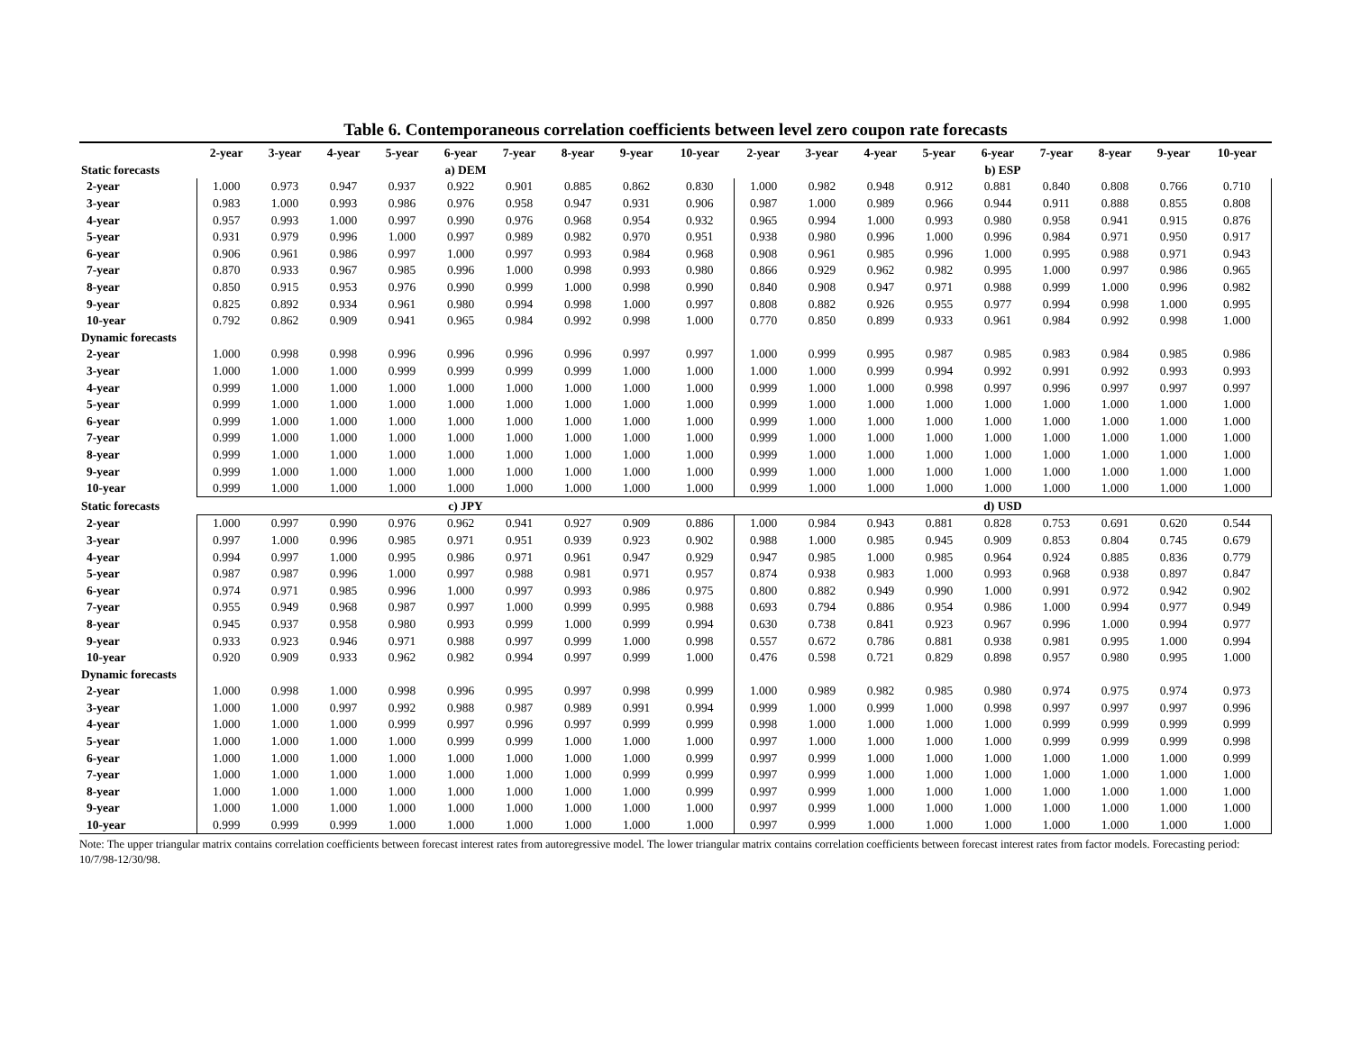Table 6. Contemporaneous correlation coefficients between level zero coupon rate forecasts
| | 2-year | 3-year | 4-year | 5-year | 6-year | 7-year | 8-year | 9-year | 10-year | 2-year | 3-year | 4-year | 5-year | 6-year | 7-year | 8-year | 9-year | 10-year |
| --- | --- | --- | --- | --- | --- | --- | --- | --- | --- | --- | --- | --- | --- | --- | --- | --- | --- | --- |
| Static forecasts | a) DEM | | | | | | | | | b) ESP | | | | | | | | |
| 2-year | 1.000 | 0.973 | 0.947 | 0.937 | 0.922 | 0.901 | 0.885 | 0.862 | 0.830 | 1.000 | 0.982 | 0.948 | 0.912 | 0.881 | 0.840 | 0.808 | 0.766 | 0.710 |
| 3-year | 0.983 | 1.000 | 0.993 | 0.986 | 0.976 | 0.958 | 0.947 | 0.931 | 0.906 | 0.987 | 1.000 | 0.989 | 0.966 | 0.944 | 0.911 | 0.888 | 0.855 | 0.808 |
| 4-year | 0.957 | 0.993 | 1.000 | 0.997 | 0.990 | 0.976 | 0.968 | 0.954 | 0.932 | 0.965 | 0.994 | 1.000 | 0.993 | 0.980 | 0.958 | 0.941 | 0.915 | 0.876 |
| 5-year | 0.931 | 0.979 | 0.996 | 1.000 | 0.997 | 0.989 | 0.982 | 0.970 | 0.951 | 0.938 | 0.980 | 0.996 | 1.000 | 0.996 | 0.984 | 0.971 | 0.950 | 0.917 |
| 6-year | 0.906 | 0.961 | 0.986 | 0.997 | 1.000 | 0.997 | 0.993 | 0.984 | 0.968 | 0.908 | 0.961 | 0.985 | 0.996 | 1.000 | 0.995 | 0.988 | 0.971 | 0.943 |
| 7-year | 0.870 | 0.933 | 0.967 | 0.985 | 0.996 | 1.000 | 0.998 | 0.993 | 0.980 | 0.866 | 0.929 | 0.962 | 0.982 | 0.995 | 1.000 | 0.997 | 0.986 | 0.965 |
| 8-year | 0.850 | 0.915 | 0.953 | 0.976 | 0.990 | 0.999 | 1.000 | 0.998 | 0.990 | 0.840 | 0.908 | 0.947 | 0.971 | 0.988 | 0.999 | 1.000 | 0.996 | 0.982 |
| 9-year | 0.825 | 0.892 | 0.934 | 0.961 | 0.980 | 0.994 | 0.998 | 1.000 | 0.997 | 0.808 | 0.882 | 0.926 | 0.955 | 0.977 | 0.994 | 0.998 | 1.000 | 0.995 |
| 10-year | 0.792 | 0.862 | 0.909 | 0.941 | 0.965 | 0.984 | 0.992 | 0.998 | 1.000 | 0.770 | 0.850 | 0.899 | 0.933 | 0.961 | 0.984 | 0.992 | 0.998 | 1.000 |
| Dynamic forecasts | | | | | | | | | | | | | | | | | | |
| 2-year | 1.000 | 0.998 | 0.998 | 0.996 | 0.996 | 0.996 | 0.996 | 0.997 | 0.997 | 1.000 | 0.999 | 0.995 | 0.987 | 0.985 | 0.983 | 0.984 | 0.985 | 0.986 |
| 3-year | 1.000 | 1.000 | 1.000 | 0.999 | 0.999 | 0.999 | 0.999 | 1.000 | 1.000 | 1.000 | 1.000 | 0.999 | 0.994 | 0.992 | 0.991 | 0.992 | 0.993 | 0.993 |
| 4-year | 0.999 | 1.000 | 1.000 | 1.000 | 1.000 | 1.000 | 1.000 | 1.000 | 1.000 | 0.999 | 1.000 | 1.000 | 0.998 | 0.997 | 0.996 | 0.997 | 0.997 | 0.997 |
| 5-year | 0.999 | 1.000 | 1.000 | 1.000 | 1.000 | 1.000 | 1.000 | 1.000 | 1.000 | 0.999 | 1.000 | 1.000 | 1.000 | 1.000 | 1.000 | 1.000 | 1.000 | 1.000 |
| 6-year | 0.999 | 1.000 | 1.000 | 1.000 | 1.000 | 1.000 | 1.000 | 1.000 | 1.000 | 0.999 | 1.000 | 1.000 | 1.000 | 1.000 | 1.000 | 1.000 | 1.000 | 1.000 |
| 7-year | 0.999 | 1.000 | 1.000 | 1.000 | 1.000 | 1.000 | 1.000 | 1.000 | 1.000 | 0.999 | 1.000 | 1.000 | 1.000 | 1.000 | 1.000 | 1.000 | 1.000 | 1.000 |
| 8-year | 0.999 | 1.000 | 1.000 | 1.000 | 1.000 | 1.000 | 1.000 | 1.000 | 1.000 | 0.999 | 1.000 | 1.000 | 1.000 | 1.000 | 1.000 | 1.000 | 1.000 | 1.000 |
| 9-year | 0.999 | 1.000 | 1.000 | 1.000 | 1.000 | 1.000 | 1.000 | 1.000 | 1.000 | 0.999 | 1.000 | 1.000 | 1.000 | 1.000 | 1.000 | 1.000 | 1.000 | 1.000 |
| 10-year | 0.999 | 1.000 | 1.000 | 1.000 | 1.000 | 1.000 | 1.000 | 1.000 | 1.000 | 0.999 | 1.000 | 1.000 | 1.000 | 1.000 | 1.000 | 1.000 | 1.000 | 1.000 |
| Static forecasts | c) JPY | | | | | | | | | d) USD | | | | | | | | |
| 2-year | 1.000 | 0.997 | 0.990 | 0.976 | 0.962 | 0.941 | 0.927 | 0.909 | 0.886 | 1.000 | 0.984 | 0.943 | 0.881 | 0.828 | 0.753 | 0.691 | 0.620 | 0.544 |
| 3-year | 0.997 | 1.000 | 0.996 | 0.985 | 0.971 | 0.951 | 0.939 | 0.923 | 0.902 | 0.988 | 1.000 | 0.985 | 0.945 | 0.909 | 0.853 | 0.804 | 0.745 | 0.679 |
| 4-year | 0.994 | 0.997 | 1.000 | 0.995 | 0.986 | 0.971 | 0.961 | 0.947 | 0.929 | 0.947 | 0.985 | 1.000 | 0.985 | 0.964 | 0.924 | 0.885 | 0.836 | 0.779 |
| 5-year | 0.987 | 0.987 | 0.996 | 1.000 | 0.997 | 0.988 | 0.981 | 0.971 | 0.957 | 0.874 | 0.938 | 0.983 | 1.000 | 0.993 | 0.968 | 0.938 | 0.897 | 0.847 |
| 6-year | 0.974 | 0.971 | 0.985 | 0.996 | 1.000 | 0.997 | 0.993 | 0.986 | 0.975 | 0.800 | 0.882 | 0.949 | 0.990 | 1.000 | 0.991 | 0.972 | 0.942 | 0.902 |
| 7-year | 0.955 | 0.949 | 0.968 | 0.987 | 0.997 | 1.000 | 0.999 | 0.995 | 0.988 | 0.693 | 0.794 | 0.886 | 0.954 | 0.986 | 1.000 | 0.994 | 0.977 | 0.949 |
| 8-year | 0.945 | 0.937 | 0.958 | 0.980 | 0.993 | 0.999 | 1.000 | 0.999 | 0.994 | 0.630 | 0.738 | 0.841 | 0.923 | 0.967 | 0.996 | 1.000 | 0.994 | 0.977 |
| 9-year | 0.933 | 0.923 | 0.946 | 0.971 | 0.988 | 0.997 | 0.999 | 1.000 | 0.998 | 0.557 | 0.672 | 0.786 | 0.881 | 0.938 | 0.981 | 0.995 | 1.000 | 0.994 |
| 10-year | 0.920 | 0.909 | 0.933 | 0.962 | 0.982 | 0.994 | 0.997 | 0.999 | 1.000 | 0.476 | 0.598 | 0.721 | 0.829 | 0.898 | 0.957 | 0.980 | 0.995 | 1.000 |
| Dynamic forecasts | | | | | | | | | | | | | | | | | | |
| 2-year | 1.000 | 0.998 | 1.000 | 0.998 | 0.996 | 0.995 | 0.997 | 0.998 | 0.999 | 1.000 | 0.989 | 0.982 | 0.985 | 0.980 | 0.974 | 0.975 | 0.974 | 0.973 |
| 3-year | 1.000 | 1.000 | 0.997 | 0.992 | 0.988 | 0.987 | 0.989 | 0.991 | 0.994 | 0.999 | 1.000 | 0.999 | 1.000 | 0.998 | 0.997 | 0.997 | 0.997 | 0.996 |
| 4-year | 1.000 | 1.000 | 1.000 | 0.999 | 0.997 | 0.996 | 0.997 | 0.999 | 0.999 | 0.998 | 1.000 | 1.000 | 1.000 | 1.000 | 0.999 | 0.999 | 0.999 | 0.999 |
| 5-year | 1.000 | 1.000 | 1.000 | 1.000 | 0.999 | 0.999 | 1.000 | 1.000 | 1.000 | 0.997 | 1.000 | 1.000 | 1.000 | 1.000 | 0.999 | 0.999 | 0.999 | 0.998 |
| 6-year | 1.000 | 1.000 | 1.000 | 1.000 | 1.000 | 1.000 | 1.000 | 1.000 | 0.999 | 0.997 | 0.999 | 1.000 | 1.000 | 1.000 | 1.000 | 1.000 | 1.000 | 0.999 |
| 7-year | 1.000 | 1.000 | 1.000 | 1.000 | 1.000 | 1.000 | 1.000 | 0.999 | 0.999 | 0.997 | 0.999 | 1.000 | 1.000 | 1.000 | 1.000 | 1.000 | 1.000 | 1.000 |
| 8-year | 1.000 | 1.000 | 1.000 | 1.000 | 1.000 | 1.000 | 1.000 | 1.000 | 0.999 | 0.997 | 0.999 | 1.000 | 1.000 | 1.000 | 1.000 | 1.000 | 1.000 | 1.000 |
| 9-year | 1.000 | 1.000 | 1.000 | 1.000 | 1.000 | 1.000 | 1.000 | 1.000 | 1.000 | 0.997 | 0.999 | 1.000 | 1.000 | 1.000 | 1.000 | 1.000 | 1.000 | 1.000 |
| 10-year | 0.999 | 0.999 | 0.999 | 1.000 | 1.000 | 1.000 | 1.000 | 1.000 | 1.000 | 0.997 | 0.999 | 1.000 | 1.000 | 1.000 | 1.000 | 1.000 | 1.000 | 1.000 |
Note: The upper triangular matrix contains correlation coefficients between forecast interest rates from autoregressive model. The lower triangular matrix contains correlation coefficients between forecast interest rates from factor models. Forecasting period: 10/7/98-12/30/98.